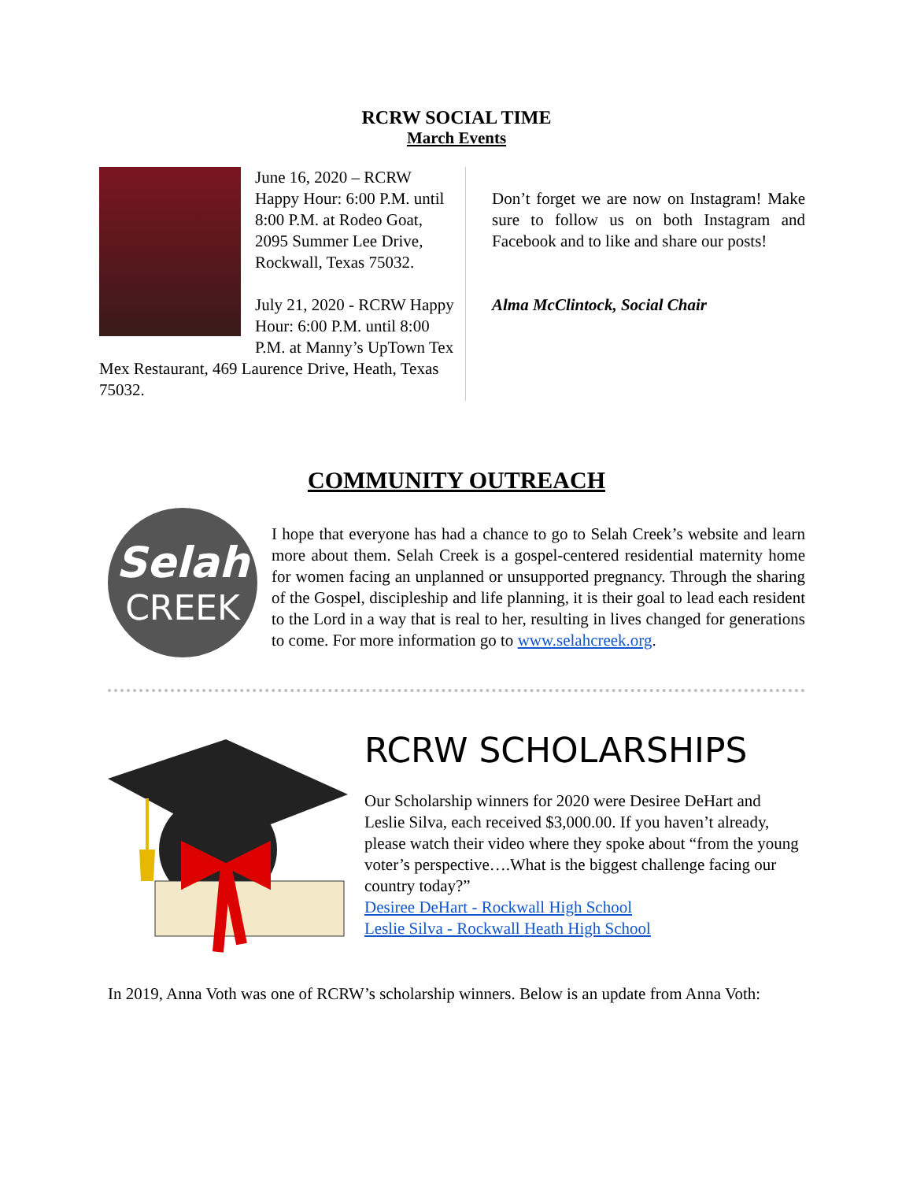RCRW SOCIAL TIME
March Events
June 16, 2020 – RCRW Happy Hour: 6:00 P.M. until 8:00 P.M. at Rodeo Goat, 2095 Summer Lee Drive, Rockwall, Texas 75032.
July 21, 2020 - RCRW Happy Hour: 6:00 P.M. until 8:00 P.M. at Manny’s UpTown Tex Mex Restaurant, 469 Laurence Drive, Heath, Texas 75032.
Don’t forget we are now on Instagram! Make sure to follow us on both Instagram and Facebook and to like and share our posts!
Alma McClintock, Social Chair
COMMUNITY OUTREACH
Selah
CREEK
I hope that everyone has had a chance to go to Selah Creek’s website and learn more about them. Selah Creek is a gospel-centered residential maternity home for women facing an unplanned or unsupported pregnancy. Through the sharing of the Gospel, discipleship and life planning, it is their goal to lead each resident to the Lord in a way that is real to her, resulting in lives changed for generations to come. For more information go to www.selahcreek.org.
RCRW SCHOLARSHIPS
Our Scholarship winners for 2020 were Desiree DeHart and Leslie Silva, each received $3,000.00. If you haven’t already, please watch their video where they spoke about “from the young voter’s perspective….What is the biggest challenge facing our country today?”
Desiree DeHart - Rockwall High School
Leslie Silva - Rockwall Heath High School
In 2019, Anna Voth was one of RCRW’s scholarship winners. Below is an update from Anna Voth: